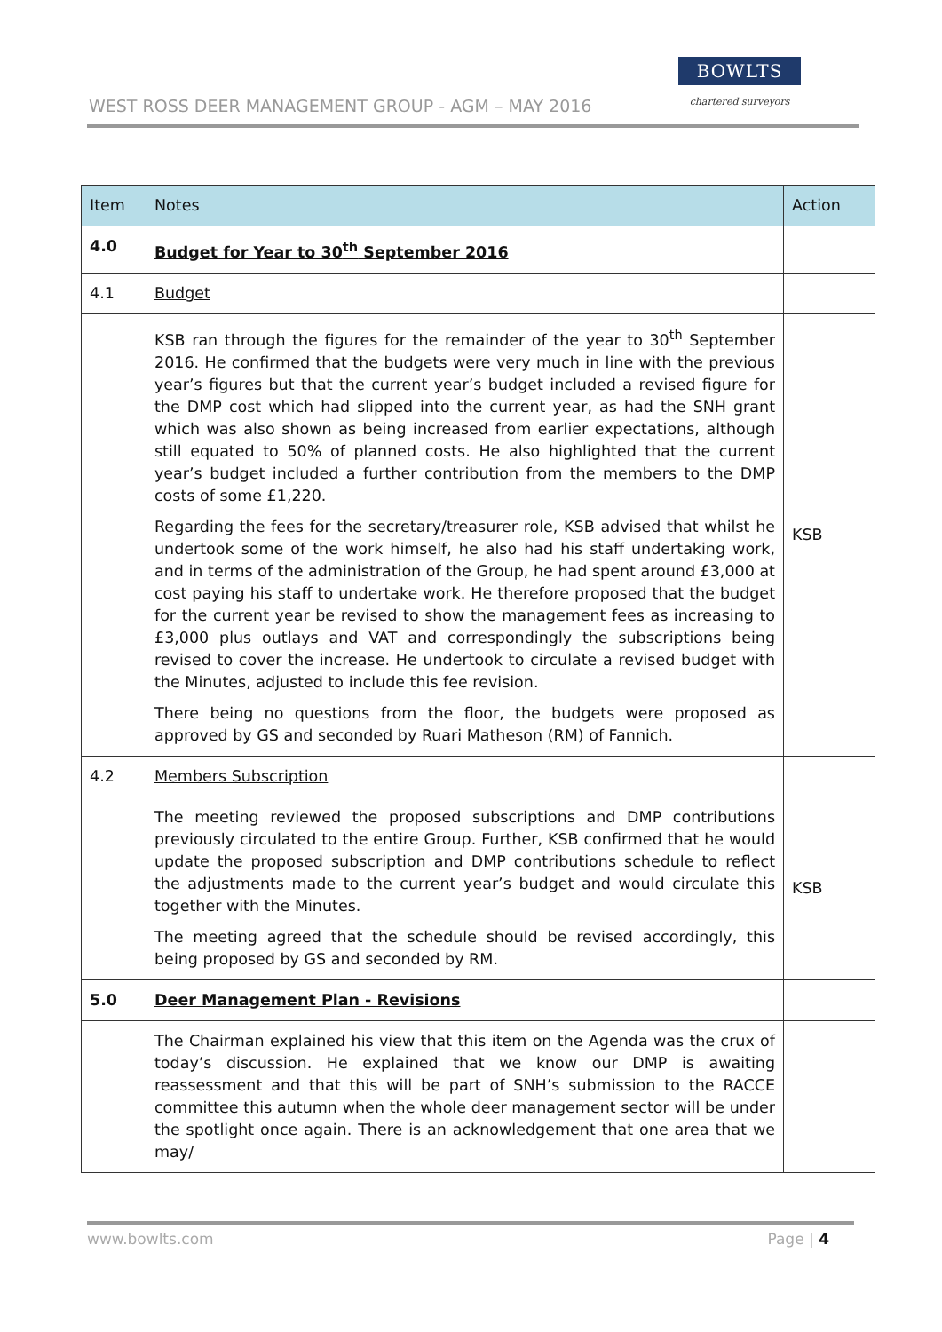WEST ROSS DEER MANAGEMENT GROUP - AGM – MAY 2016
BOWLTS
chartered surveyors
| Item | Notes | Action |
| --- | --- | --- |
| 4.0 | Budget for Year to 30<sup>th</sup> September 2016 | |
| 4.1 | Budget | |
| | KSB ran through the figures for the remainder of the year to 30<sup>th</sup> September 2016. He confirmed that the budgets were very much in line with the previous year’s figures but that the current year’s budget included a revised figure for the DMP cost which had slipped into the current year, as had the SNH grant which was also shown as being increased from earlier expectations, although still equated to 50% of planned costs. He also highlighted that the current year’s budget included a further contribution from the members to the DMP costs of some £1,220. Regarding the fees for the secretary/treasurer role, KSB advised that whilst he undertook some of the work himself, he also had his staff undertaking work, and in terms of the administration of the Group, he had spent around £3,000 at cost paying his staff to undertake work. He therefore proposed that the budget for the current year be revised to show the management fees as increasing to £3,000 plus outlays and VAT and correspondingly the subscriptions being revised to cover the increase. He undertook to circulate a revised budget with the Minutes, adjusted to include this fee revision. There being no questions from the floor, the budgets were proposed as approved by GS and seconded by Ruari Matheson (RM) of Fannich. | KSB |
| 4.2 | Members Subscription | |
| | The meeting reviewed the proposed subscriptions and DMP contributions previously circulated to the entire Group. Further, KSB confirmed that he would update the proposed subscription and DMP contributions schedule to reflect the adjustments made to the current year’s budget and would circulate this together with the Minutes. The meeting agreed that the schedule should be revised accordingly, this being proposed by GS and seconded by RM. | KSB |
| 5.0 | Deer Management Plan - Revisions | |
| | The Chairman explained his view that this item on the Agenda was the crux of today’s discussion. He explained that we know our DMP is awaiting reassessment and that this will be part of SNH’s submission to the RACCE committee this autumn when the whole deer management sector will be under the spotlight once again. There is an acknowledgement that one area that we may/ | |
www.bowlts.com Page | 4